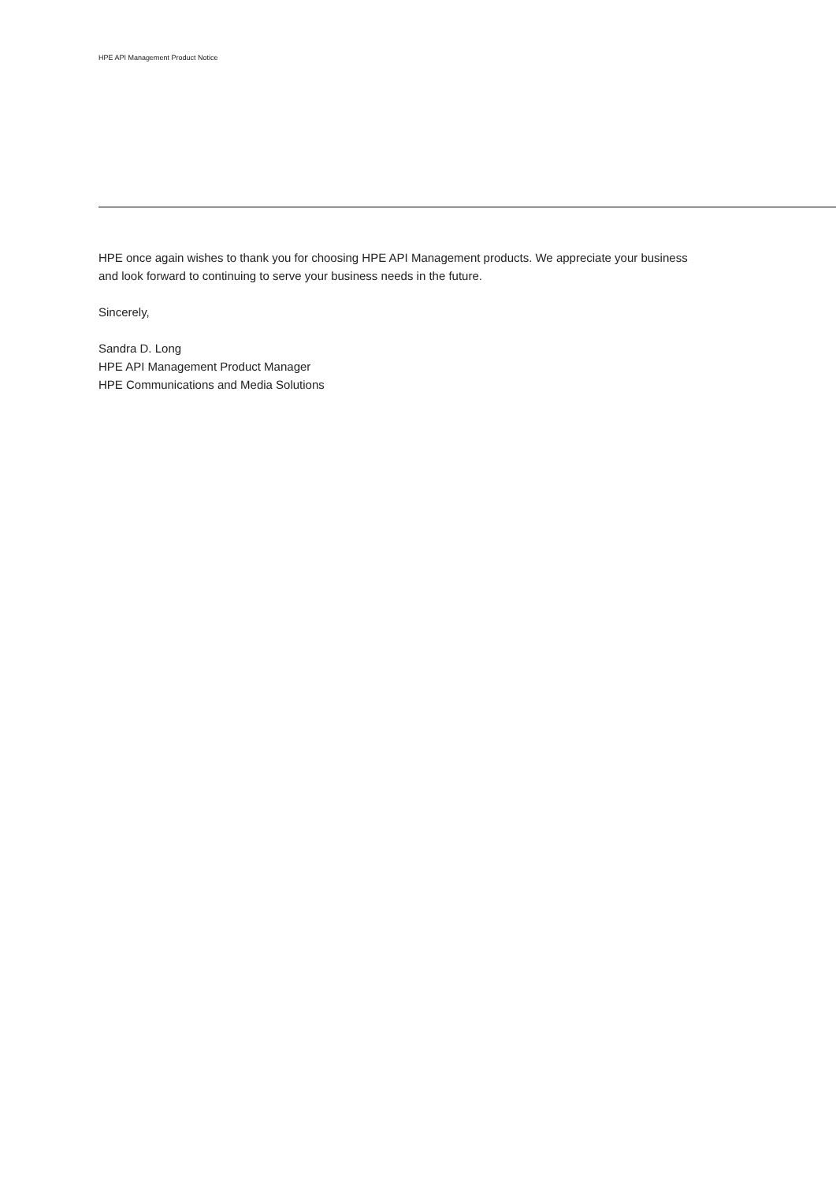HPE API Management Product Notice
HPE once again wishes to thank you for choosing HPE API Management products. We appreciate your business and look forward to continuing to serve your business needs in the future.
Sincerely,
Sandra D. Long
HPE API Management Product Manager
HPE Communications and Media Solutions